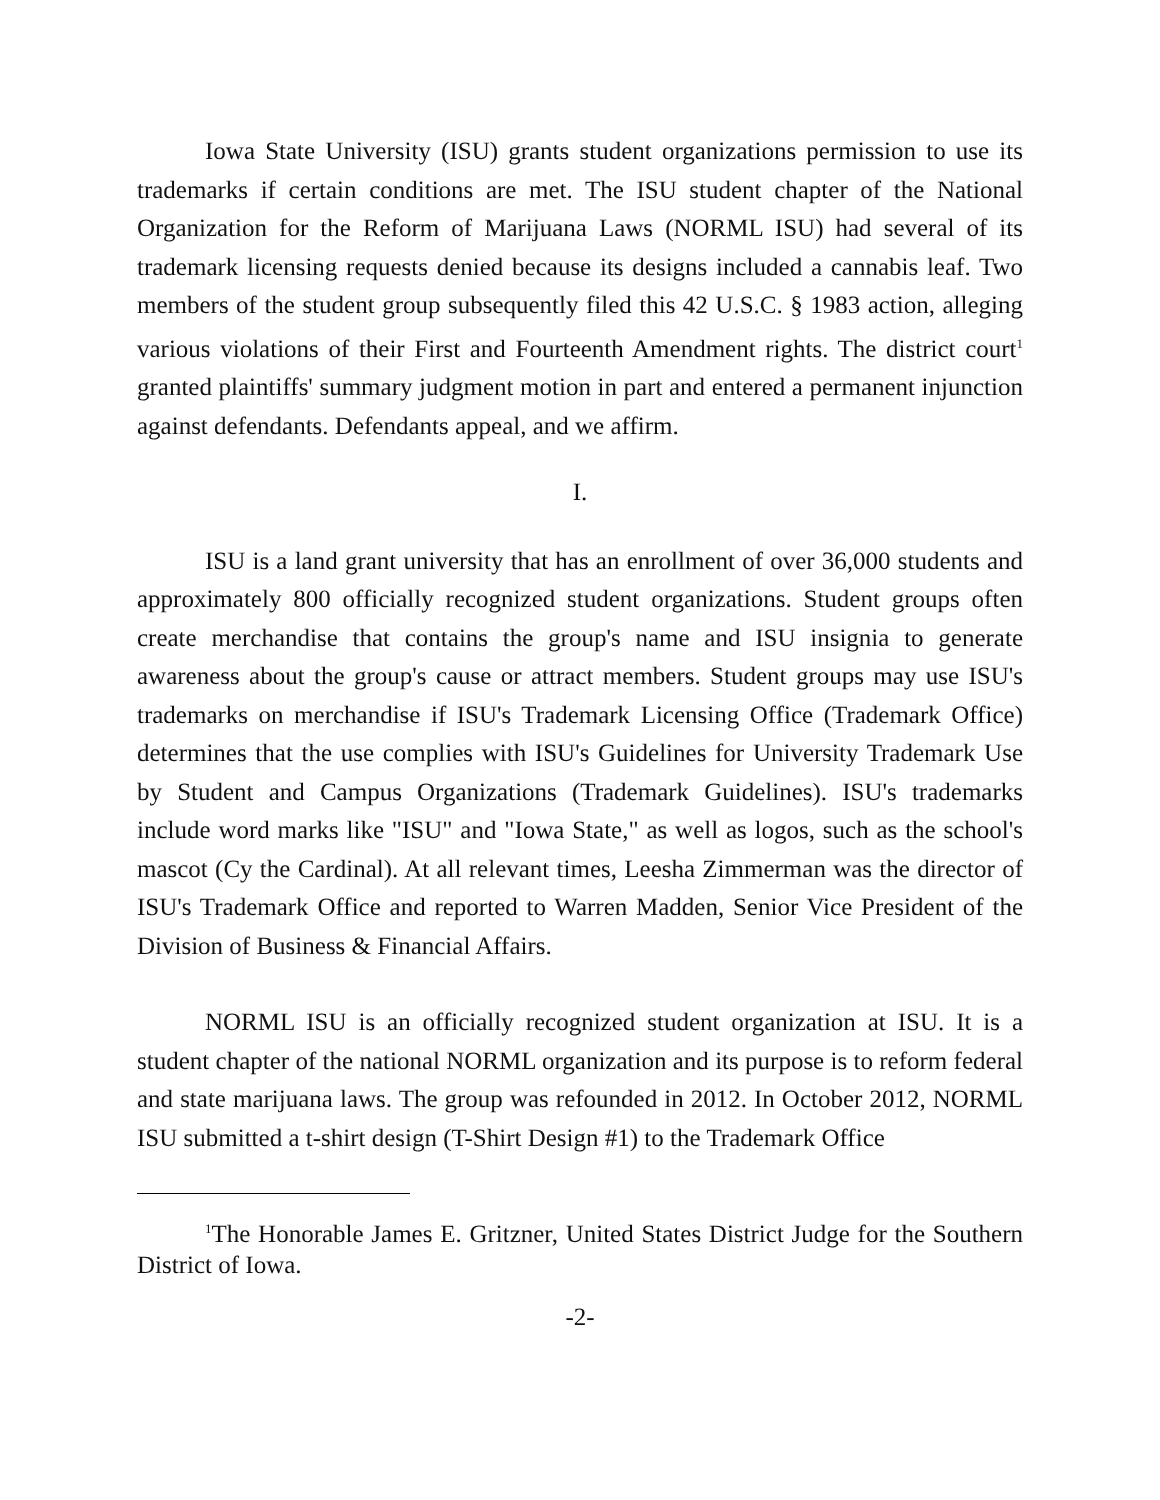Iowa State University (ISU) grants student organizations permission to use its trademarks if certain conditions are met. The ISU student chapter of the National Organization for the Reform of Marijuana Laws (NORML ISU) had several of its trademark licensing requests denied because its designs included a cannabis leaf. Two members of the student group subsequently filed this 42 U.S.C. § 1983 action, alleging various violations of their First and Fourteenth Amendment rights. The district court<sup>1</sup> granted plaintiffs' summary judgment motion in part and entered a permanent injunction against defendants. Defendants appeal, and we affirm.
I.
ISU is a land grant university that has an enrollment of over 36,000 students and approximately 800 officially recognized student organizations. Student groups often create merchandise that contains the group's name and ISU insignia to generate awareness about the group's cause or attract members. Student groups may use ISU's trademarks on merchandise if ISU's Trademark Licensing Office (Trademark Office) determines that the use complies with ISU's Guidelines for University Trademark Use by Student and Campus Organizations (Trademark Guidelines). ISU's trademarks include word marks like "ISU" and "Iowa State," as well as logos, such as the school's mascot (Cy the Cardinal). At all relevant times, Leesha Zimmerman was the director of ISU's Trademark Office and reported to Warren Madden, Senior Vice President of the Division of Business & Financial Affairs.
NORML ISU is an officially recognized student organization at ISU. It is a student chapter of the national NORML organization and its purpose is to reform federal and state marijuana laws. The group was refounded in 2012. In October 2012, NORML ISU submitted a t-shirt design (T-Shirt Design #1) to the Trademark Office
<sup>1</sup> The Honorable James E. Gritzner, United States District Judge for the Southern District of Iowa.
-2-